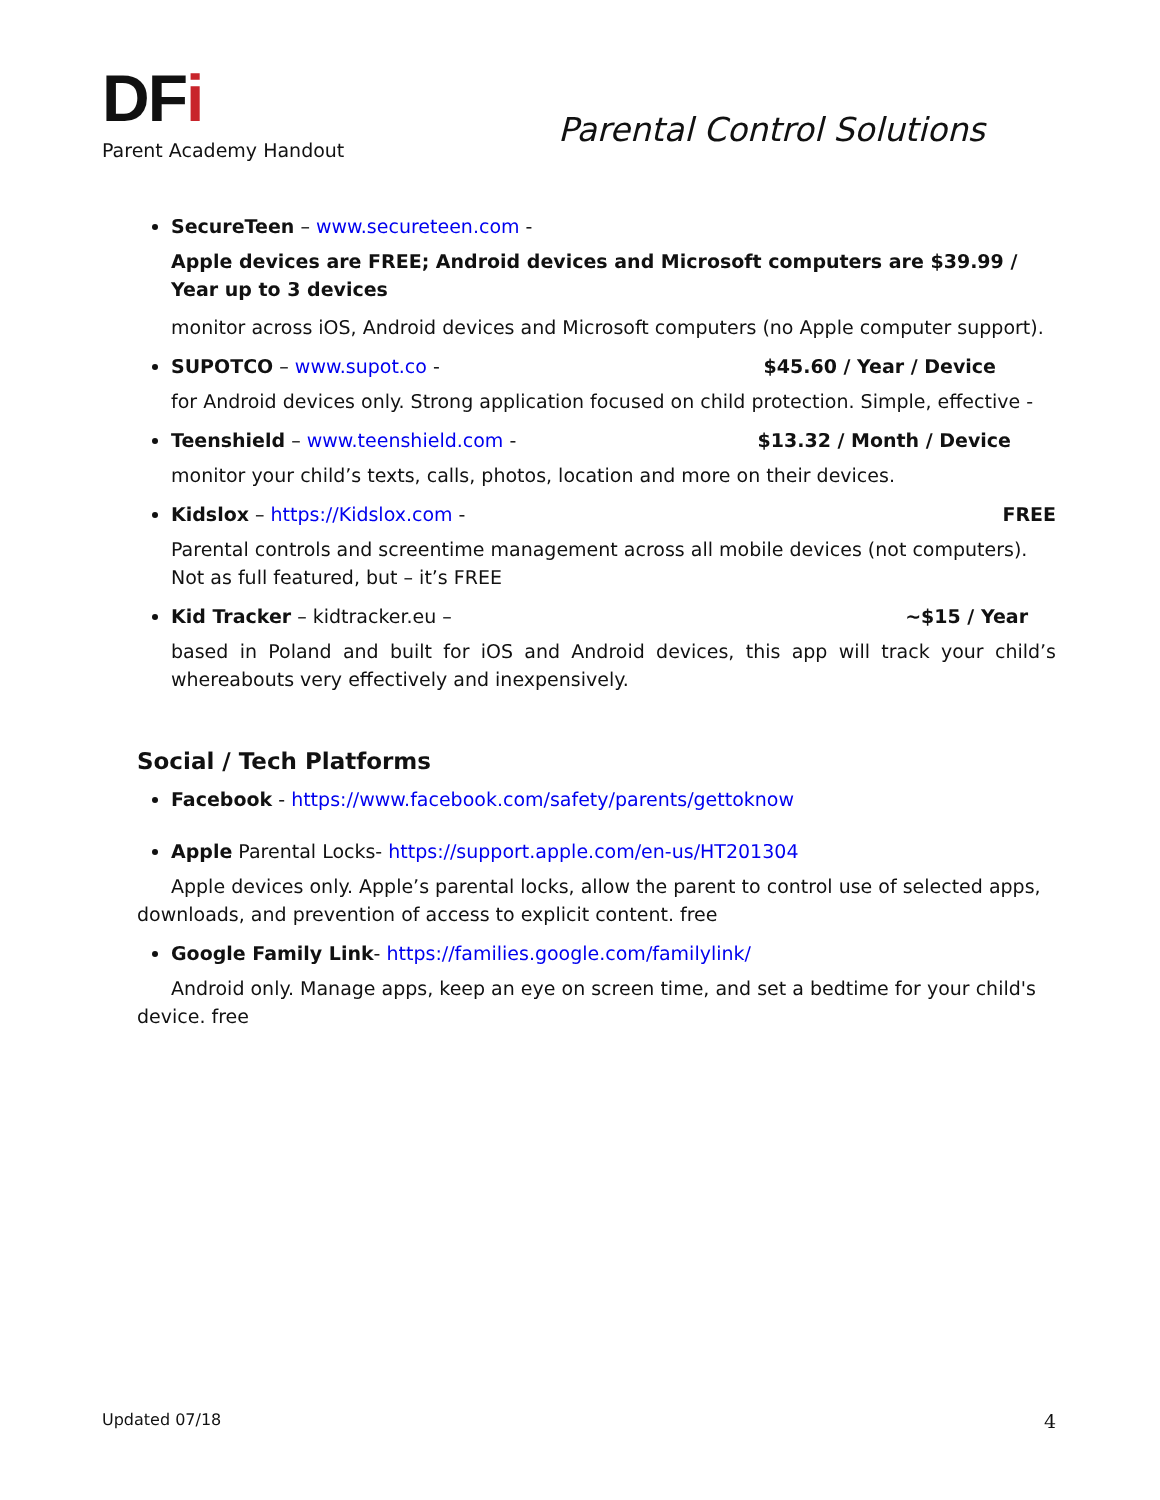DFi
Parent Academy Handout
Parental Control Solutions
SecureTeen – www.secureteen.com -
Apple devices are FREE; Android devices and Microsoft computers are $39.99 / Year up to 3 devices
monitor across iOS, Android devices and Microsoft computers (no Apple computer support).
SUPOTCO – www.supot.co - $45.60 / Year / Device
for Android devices only. Strong application focused on child protection. Simple, effective -
Teenshield – www.teenshield.com - $13.32 / Month / Device
monitor your child’s texts, calls, photos, location and more on their devices.
Kidslox – https://Kidslox.com - FREE
Parental controls and screentime management across all mobile devices (not computers). Not as full featured, but – it’s FREE
Kid Tracker – kidtracker.eu – ~$15 / Year
based in Poland and built for iOS and Android devices, this app will track your child’s whereabouts very effectively and inexpensively.
Social / Tech Platforms
Facebook - https://www.facebook.com/safety/parents/gettoknow
Apple Parental Locks- https://support.apple.com/en-us/HT201304
Apple devices only. Apple’s parental locks, allow the parent to control use of selected apps, downloads, and prevention of access to explicit content. free
Google Family Link- https://families.google.com/familylink/
Android only. Manage apps, keep an eye on screen time, and set a bedtime for your child's device. free
Updated 07/18 4